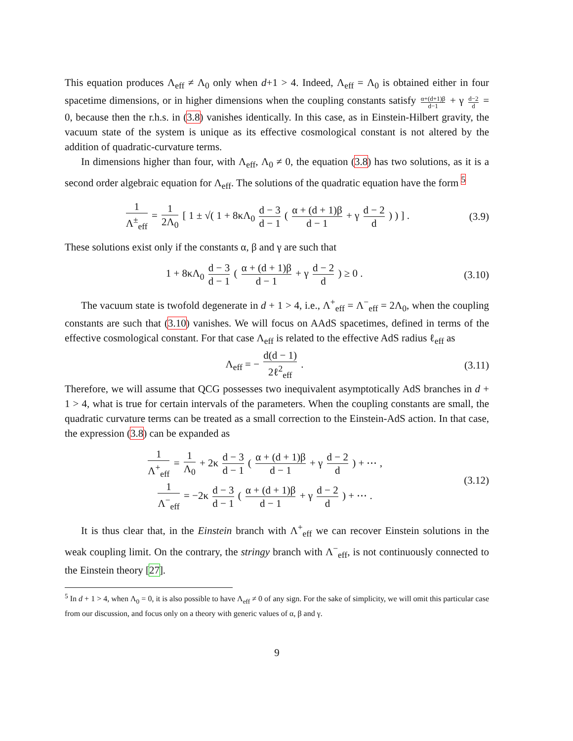This equation produces Λ<sub>eff</sub> ≠ Λ<sub>0</sub> only when d+1 > 4. Indeed, Λ<sub>eff</sub> = Λ<sub>0</sub> is obtained either in four spacetime dimensions, or in higher dimensions when the coupling constants satisfy α+(d+1)β d−1 + γ d−2 d = 0, because then the r.h.s. in (3.8) vanishes identically. In this case, as in Einstein-Hilbert gravity, the vacuum state of the system is unique as its effective cosmological constant is not altered by the addition of quadratic-curvature terms.
In dimensions higher than four, with Λ<sub>eff</sub>, Λ<sub>0</sub> ≠ 0, the equation (3.8) has two solutions, as it is a second order algebraic equation for Λ<sub>eff</sub>. The solutions of the quadratic equation have the form <sup>5</sup>
1 Λ<sup>±</sup><sub>eff</sub> = 1 2Λ<sub>0</sub> [ 1 ± √( 1 + 8κΛ<sub>0</sub> d − 3 d − 1 ( α + (d + 1)β d − 1 + γ d − 2 d ) ) ] .
(3.9)
These solutions exist only if the constants α, β and γ are such that
1 + 8κΛ<sub>0</sub> d − 3 d − 1 ( α + (d + 1)β d − 1 + γ d − 2 d ) ≥ 0 .
(3.10)
The vacuum state is twofold degenerate in d + 1 > 4, i.e., Λ<sup>+</sup><sub>eff</sub> = Λ<sup>−</sup><sub>eff</sub> = 2Λ<sub>0</sub>, when the coupling constants are such that (3.10) vanishes. We will focus on AAdS spacetimes, defined in terms of the effective cosmological constant. For that case Λ<sub>eff</sub> is related to the effective AdS radius ℓ<sub>eff</sub> as
Λ<sub>eff</sub> = − d(d − 1) 2ℓ<sup>2</sup><sub>eff</sub> . (3.11)
Therefore, we will assume that QCG possesses two inequivalent asymptotically AdS branches in d + 1 > 4, what is true for certain intervals of the parameters. When the coupling constants are small, the quadratic curvature terms can be treated as a small correction to the Einstein-AdS action. In that case, the expression (3.8) can be expanded as
1 Λ<sup>+</sup><sub>eff</sub> = 1 Λ<sub>0</sub> + 2κ d − 3 d − 1 ( α + (d + 1)β d − 1 + γ d − 2 d ) + ⋯ ,
1 Λ<sup>−</sup><sub>eff</sub> = −2κ d − 3 d − 1 ( α + (d + 1)β d − 1 + γ d − 2 d ) + ⋯ .
(3.12)
It is thus clear that, in the Einstein branch with Λ<sup>+</sup><sub>eff</sub> we can recover Einstein solutions in the weak coupling limit. On the contrary, the stringy branch with Λ<sup>−</sup><sub>eff</sub>, is not continuously connected to the Einstein theory [27].
<sup>5</sup> In d + 1 > 4, when Λ<sub>0</sub> = 0, it is also possible to have Λ<sub>eff</sub> ≠ 0 of any sign. For the sake of simplicity, we will omit this particular case from our discussion, and focus only on a theory with generic values of α, β and γ.
9